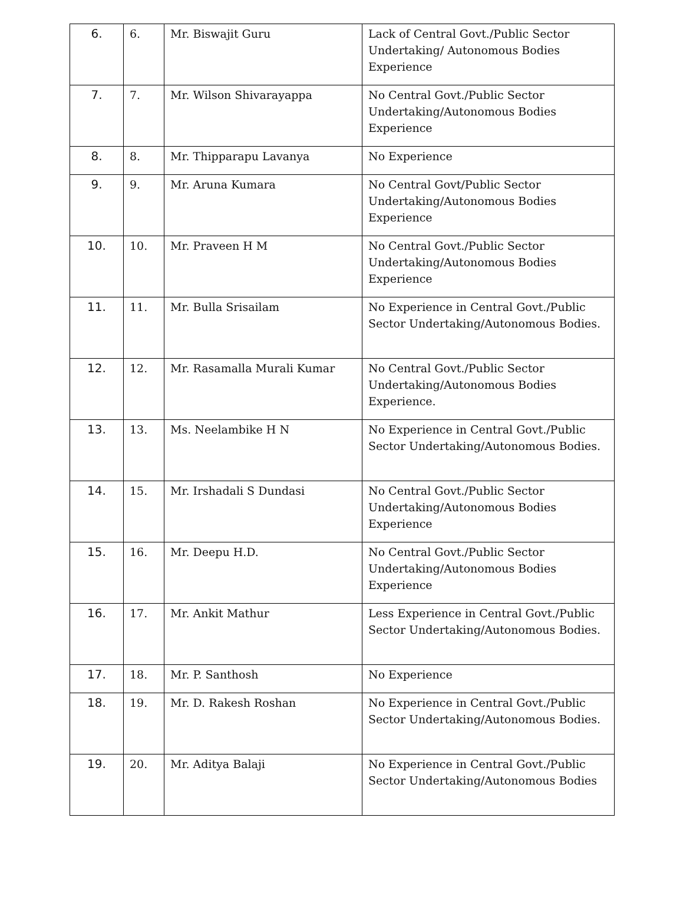| 6. | 6. | Mr. Biswajit Guru | Lack of Central Govt./Public Sector Undertaking/ Autonomous Bodies Experience |
| 7. | 7. | Mr. Wilson Shivarayappa | No Central Govt./Public Sector Undertaking/Autonomous Bodies Experience |
| 8. | 8. | Mr. Thipparapu Lavanya | No Experience |
| 9. | 9. | Mr. Aruna Kumara | No Central Govt/Public Sector Undertaking/Autonomous Bodies Experience |
| 10. | 10. | Mr. Praveen H M | No Central Govt./Public Sector Undertaking/Autonomous Bodies Experience |
| 11. | 11. | Mr. Bulla Srisailam | No Experience in Central Govt./Public Sector Undertaking/Autonomous Bodies. |
| 12. | 12. | Mr. Rasamalla Murali Kumar | No Central Govt./Public Sector Undertaking/Autonomous Bodies Experience. |
| 13. | 13. | Ms. Neelambike H N | No Experience in Central Govt./Public Sector Undertaking/Autonomous Bodies. |
| 14. | 15. | Mr. Irshadali S Dundasi | No Central Govt./Public Sector Undertaking/Autonomous Bodies Experience |
| 15. | 16. | Mr. Deepu H.D. | No Central Govt./Public Sector Undertaking/Autonomous Bodies Experience |
| 16. | 17. | Mr. Ankit Mathur | Less Experience in Central Govt./Public Sector Undertaking/Autonomous Bodies. |
| 17. | 18. | Mr. P. Santhosh | No Experience |
| 18. | 19. | Mr. D. Rakesh Roshan | No Experience in Central Govt./Public Sector Undertaking/Autonomous Bodies. |
| 19. | 20. | Mr. Aditya Balaji | No Experience in Central Govt./Public Sector Undertaking/Autonomous Bodies |